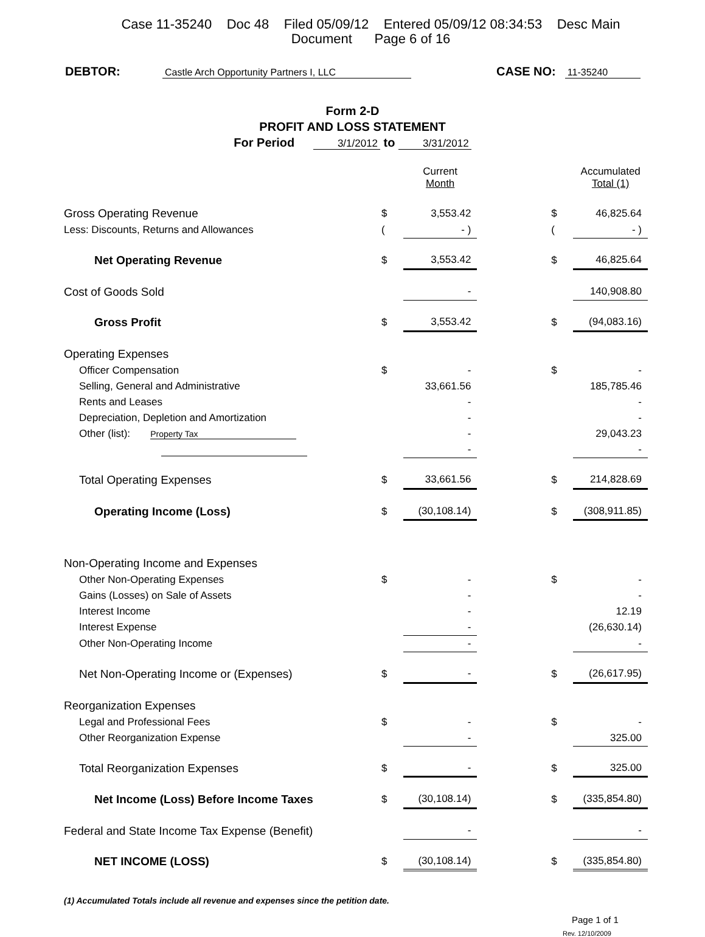Case 11-35240 Doc 48 Filed 05/09/12 Entered 05/09/12 08:34:53 Desc Main
Document Page 6 of 16
DEBTOR: Castle Arch Opportunity Partners I, LLC CASE NO: 11-35240
Form 2-D
PROFIT AND LOSS STATEMENT
For Period 3/1/2012 to 3/31/2012
| | | Current Month | | | Accumulated Total (1) |
| Gross Operating Revenue | $ | 3,553.42 | | $ | 46,825.64 |
| Less: Discounts, Returns and Allowances | ( | - ) | | ( | - ) |
| Net Operating Revenue | $ | 3,553.42 | | $ | 46,825.64 |
| Cost of Goods Sold | | - | | | 140,908.80 |
| Gross Profit | $ | 3,553.42 | | $ | (94,083.16) |
| Operating Expenses | | | | | |
| Officer Compensation | $ | - | | $ | - |
| Selling, General and Administrative | | 33,661.56 | | | 185,785.46 |
| Rents and Leases | | - | | | - |
| Depreciation, Depletion and Amortization | | - | | | - |
| Other (list): Property Tax | | - | | | 29,043.23 |
| | | - | | | - |
| Total Operating Expenses | $ | 33,661.56 | | $ | 214,828.69 |
| Operating Income (Loss) | $ | (30,108.14) | | $ | (308,911.85) |
| Non-Operating Income and Expenses | | | | | |
| Other Non-Operating Expenses | $ | - | | $ | - |
| Gains (Losses) on Sale of Assets | | - | | | - |
| Interest Income | | - | | | 12.19 |
| Interest Expense | | - | | | (26,630.14) |
| Other Non-Operating Income | | - | | | - |
| Net Non-Operating Income or (Expenses) | $ | - | | $ | (26,617.95) |
| Reorganization Expenses | | | | | |
| Legal and Professional Fees | $ | - | | $ | - |
| Other Reorganization Expense | | - | | | 325.00 |
| Total Reorganization Expenses | $ | - | | $ | 325.00 |
| Net Income (Loss) Before Income Taxes | $ | (30,108.14) | | $ | (335,854.80) |
| Federal and State Income Tax Expense (Benefit) | | - | | | - |
| NET INCOME (LOSS) | $ | (30,108.14) | | $ | (335,854.80) |
(1) Accumulated Totals include all revenue and expenses since the petition date.
Page 1 of 1
Rev. 12/10/2009